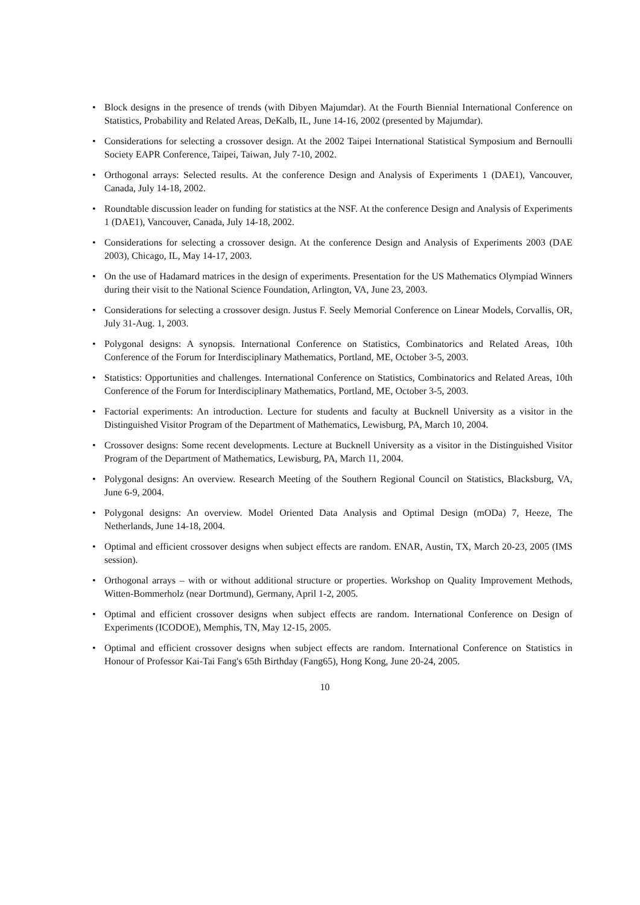• Block designs in the presence of trends (with Dibyen Majumdar). At the Fourth Biennial International Conference on Statistics, Probability and Related Areas, DeKalb, IL, June 14-16, 2002 (presented by Majumdar).
• Considerations for selecting a crossover design. At the 2002 Taipei International Statistical Symposium and Bernoulli Society EAPR Conference, Taipei, Taiwan, July 7-10, 2002.
• Orthogonal arrays: Selected results. At the conference Design and Analysis of Experiments 1 (DAE1), Vancouver, Canada, July 14-18, 2002.
• Roundtable discussion leader on funding for statistics at the NSF. At the conference Design and Analysis of Experiments 1 (DAE1), Vancouver, Canada, July 14-18, 2002.
• Considerations for selecting a crossover design. At the conference Design and Analysis of Experiments 2003 (DAE 2003), Chicago, IL, May 14-17, 2003.
• On the use of Hadamard matrices in the design of experiments. Presentation for the US Mathematics Olympiad Winners during their visit to the National Science Foundation, Arlington, VA, June 23, 2003.
• Considerations for selecting a crossover design. Justus F. Seely Memorial Conference on Linear Models, Corvallis, OR, July 31-Aug. 1, 2003.
• Polygonal designs: A synopsis. International Conference on Statistics, Combinatorics and Related Areas, 10th Conference of the Forum for Interdisciplinary Mathematics, Portland, ME, October 3-5, 2003.
• Statistics: Opportunities and challenges. International Conference on Statistics, Combinatorics and Related Areas, 10th Conference of the Forum for Interdisciplinary Mathematics, Portland, ME, October 3-5, 2003.
• Factorial experiments: An introduction. Lecture for students and faculty at Bucknell University as a visitor in the Distinguished Visitor Program of the Department of Mathematics, Lewisburg, PA, March 10, 2004.
• Crossover designs: Some recent developments. Lecture at Bucknell University as a visitor in the Distinguished Visitor Program of the Department of Mathematics, Lewisburg, PA, March 11, 2004.
• Polygonal designs: An overview. Research Meeting of the Southern Regional Council on Statistics, Blacksburg, VA, June 6-9, 2004.
• Polygonal designs: An overview. Model Oriented Data Analysis and Optimal Design (mODa) 7, Heeze, The Netherlands, June 14-18, 2004.
• Optimal and efficient crossover designs when subject effects are random. ENAR, Austin, TX, March 20-23, 2005 (IMS session).
• Orthogonal arrays – with or without additional structure or properties. Workshop on Quality Improvement Methods, Witten-Bommerholz (near Dortmund), Germany, April 1-2, 2005.
• Optimal and efficient crossover designs when subject effects are random. International Conference on Design of Experiments (ICODOE), Memphis, TN, May 12-15, 2005.
• Optimal and efficient crossover designs when subject effects are random. International Conference on Statistics in Honour of Professor Kai-Tai Fang's 65th Birthday (Fang65), Hong Kong, June 20-24, 2005.
10